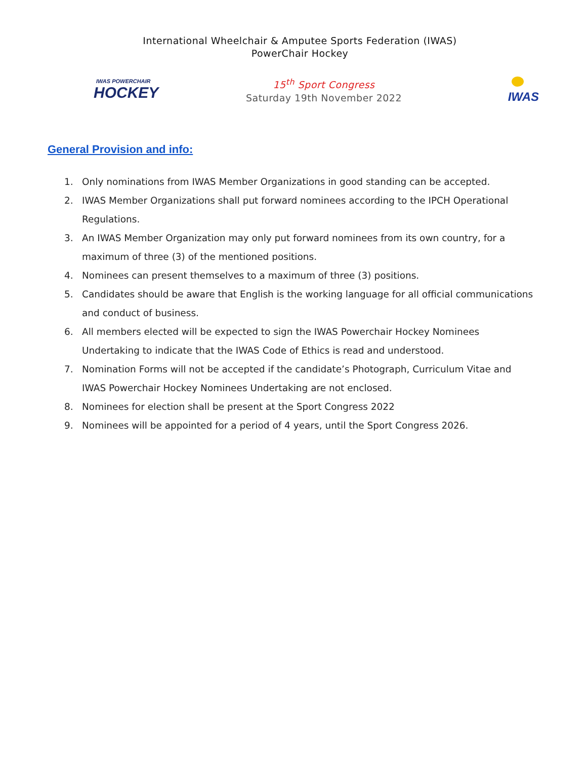International Wheelchair & Amputee Sports Federation (IWAS)
PowerChair Hockey
IWAS POWERCHAIR
HOCKEY
15<sup>th</sup> Sport Congress
Saturday 19th November 2022
IWAS
General Provision and info:
1. Only nominations from IWAS Member Organizations in good standing can be accepted.
2. IWAS Member Organizations shall put forward nominees according to the IPCH Operational Regulations.
3. An IWAS Member Organization may only put forward nominees from its own country, for a maximum of three (3) of the mentioned positions.
4. Nominees can present themselves to a maximum of three (3) positions.
5. Candidates should be aware that English is the working language for all official communications and conduct of business.
6. All members elected will be expected to sign the IWAS Powerchair Hockey Nominees Undertaking to indicate that the IWAS Code of Ethics is read and understood.
7. Nomination Forms will not be accepted if the candidate’s Photograph, Curriculum Vitae and IWAS Powerchair Hockey Nominees Undertaking are not enclosed.
8. Nominees for election shall be present at the Sport Congress 2022
9. Nominees will be appointed for a period of 4 years, until the Sport Congress 2026.